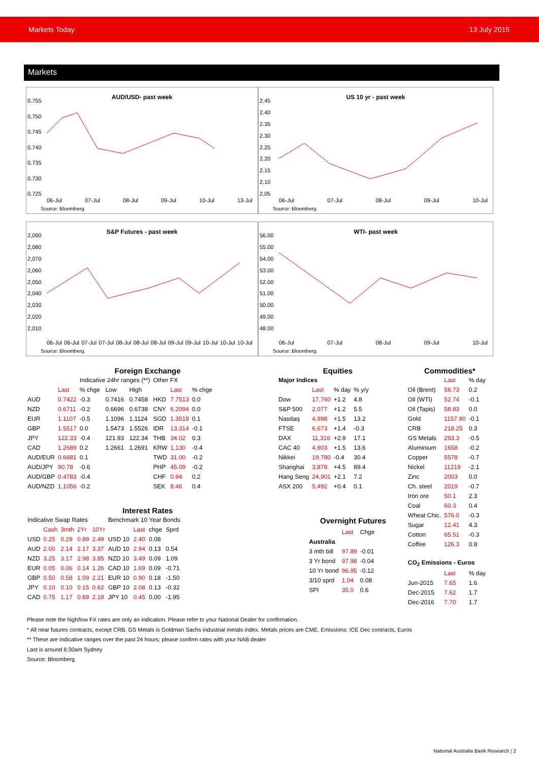Markets Today 13 July 2015
Markets
AUD/USD- past week
0.755
0.750
0.745
0.740
0.735
0.730
0.725
06-Jul 07-Jul 08-Jul 09-Jul 10-Jul 13-Jul
Source: Bloomberg.
US 10 yr - past week
2.45
2.40
2.35
2.30
2.25
2.20
2.15
2.10
2.05
06-Jul 07-Jul 08-Jul 09-Jul 10-Jul
Source: Bloomberg.
S&P Futures - past week
2,090
2,080
2,070
2,060
2,050
2,040
2,030
2,020
2,010
06-Jul 06-Jul 07-Jul 07-Jul 08-Jul 08-Jul 08-Jul 09-Jul 09-Jul 10-Jul 10-Jul 10-Jul
Source: Bloomberg.
WTI- past week
56.00
55.00
54.00
53.00
52.00
51.00
50.00
49.00
48.00
06-Jul 07-Jul 08-Jul 09-Jul 10-Jul
Source: Bloomberg.
Foreign Exchange
| | | Indicative 24hr ranges (**) | | | Other FX | | |
| --- | --- | --- | --- | --- | --- | --- | --- |
| | Last | % chge | Low | High | | Last | % chge |
| AUD | 0.7422 | -0.3 | 0.7416 | 0.7458 | HKD | 7.7513 | 0.0 |
| NZD | 0.6711 | -0.2 | 0.6696 | 0.6738 | CNY | 6.2094 | 0.0 |
| EUR | 1.1107 | -0.5 | 1.1096 | 1.1124 | SGD | 1.3518 | 0.1 |
| GBP | 1.5517 | 0.0 | 1.5473 | 1.5526 | IDR | 13,314 | -0.1 |
| JPY | 122.33 | -0.4 | 121.93 | 122.34 | THB | 34.02 | 0.3 |
| CAD | 1.2689 | 0.2 | 1.2661 | 1.2691 | KRW | 1,130 | -0.4 |
| AUD/EUR | 0.6681 | 0.1 | | | TWD | 31.00 | -0.2 |
| AUD/JPY | 90.78 | -0.6 | | | PHP | 45.09 | -0.2 |
| AUD/GBP | 0.4783 | -0.4 | | | CHF | 0.94 | 0.2 |
| AUD/NZD | 1.1056 | -0.2 | | | SEK | 8.46 | 0.4 |
Interest Rates
| Indicative Swap Rates | | | | | Benchmark 10 Year Bonds | | | |
| --- | --- | --- | --- | --- | --- | --- | --- | --- |
| | Cash | 3mth | 2Yr | 10Yr | | Last | chge | Sprd |
| USD | 0.25 | 0.29 | 0.89 | 2.49 | USD 10 | 2.40 | 0.08 | |
| AUD | 2.00 | 2.14 | 2.17 | 3.37 | AUD 10 | 2.94 | 0.13 | 0.54 |
| NZD | 3.25 | 3.17 | 2.98 | 3.85 | NZD 10 | 3.49 | 0.09 | 1.09 |
| EUR | 0.05 | 0.06 | 0.14 | 1.26 | CAD 10 | 1.69 | 0.09 | -0.71 |
| GBP | 0.50 | 0.58 | 1.09 | 2.21 | EUR 10 | 0.90 | 0.18 | -1.50 |
| JPY | 0.10 | 0.10 | 0.15 | 0.62 | GBP 10 | 2.08 | 0.13 | -0.32 |
| CAD | 0.75 | 1.17 | 0.89 | 2.19 | JPY 10 | 0.45 | 0.00 | -1.95 |
Equities
| Major Indices | | | |
| --- | --- | --- | --- |
| | Last | % day | % y/y |
| Dow | 17,760 | +1.2 | 4.8 |
| S&P 500 | 2,077 | +1.2 | 5.5 |
| Nasdaq | 4,998 | +1.5 | 13.2 |
| FTSE | 6,673 | +1.4 | -0.3 |
| DAX | 11,316 | +2.9 | 17.1 |
| CAC 40 | 4,903 | +1.5 | 13.6 |
| Nikkei | 19,780 | -0.4 | 30.4 |
| Shanghai | 3,878 | +4.5 | 89.4 |
| Hang Seng | 24,901 | +2.1 | 7.2 |
| ASX 200 | 5,492 | +0.4 | 0.1 |
Overnight Futures
| | Last | Chge |
| --- | --- | --- |
| Australia | | |
| 3 mth bill | 97.89 | -0.01 |
| 3 Yr bond | 97.98 | -0.04 |
| 10 Yr bond | 96.95 | -0.12 |
| 3/10 sprd | 1.04 | 0.08 |
| SPI | 35.0 | 0.6 |
Commodities*
| | Last | % day |
| --- | --- | --- |
| Oil (Brent) | 58.73 | 0.2 |
| Oil (WTI) | 52.74 | -0.1 |
| Oil (Tapis) | 58.83 | 0.0 |
| Gold | 1157.90 | -0.1 |
| CRB | 218.25 | 0.3 |
| GS Metals | 293.3 | -0.5 |
| Aluminium | 1658 | -0.2 |
| Copper | 5578 | -0.7 |
| Nickel | 11219 | -2.1 |
| Zinc | 2003 | 0.0 |
| Ch. steel | 2019 | -0.7 |
| Iron ore | 50.1 | 2.3 |
| Coal | 60.3 | 0.4 |
| Wheat Chic. | 576.0 | -0.3 |
| Sugar | 12.41 | 4.3 |
| Cotton | 65.51 | -0.3 |
| Coffee | 126.3 | 0.8 |
| CO<sub>2</sub> Emissions - Euros | | |
| | Last | % day |
| Jun-2015 | 7.65 | 1.6 |
| Dec-2015 | 7.62 | 1.7 |
| Dec-2016 | 7.70 | 1.7 |
Please note the high/low FX rates are only an indication. Please refer to your National Dealer for confirmation.
* All near futures contracts, except CRB. GS Metals is Goldman Sachs industrial metals index. Metals prices are CME. Emissions: ICE Dec contracts, Euros
** These are indicative ranges over the past 24 hours; please confirm rates with your NAB dealer
Last is around 6:30am Sydney
Source: Bloomberg
National Australia Bank Research | 2